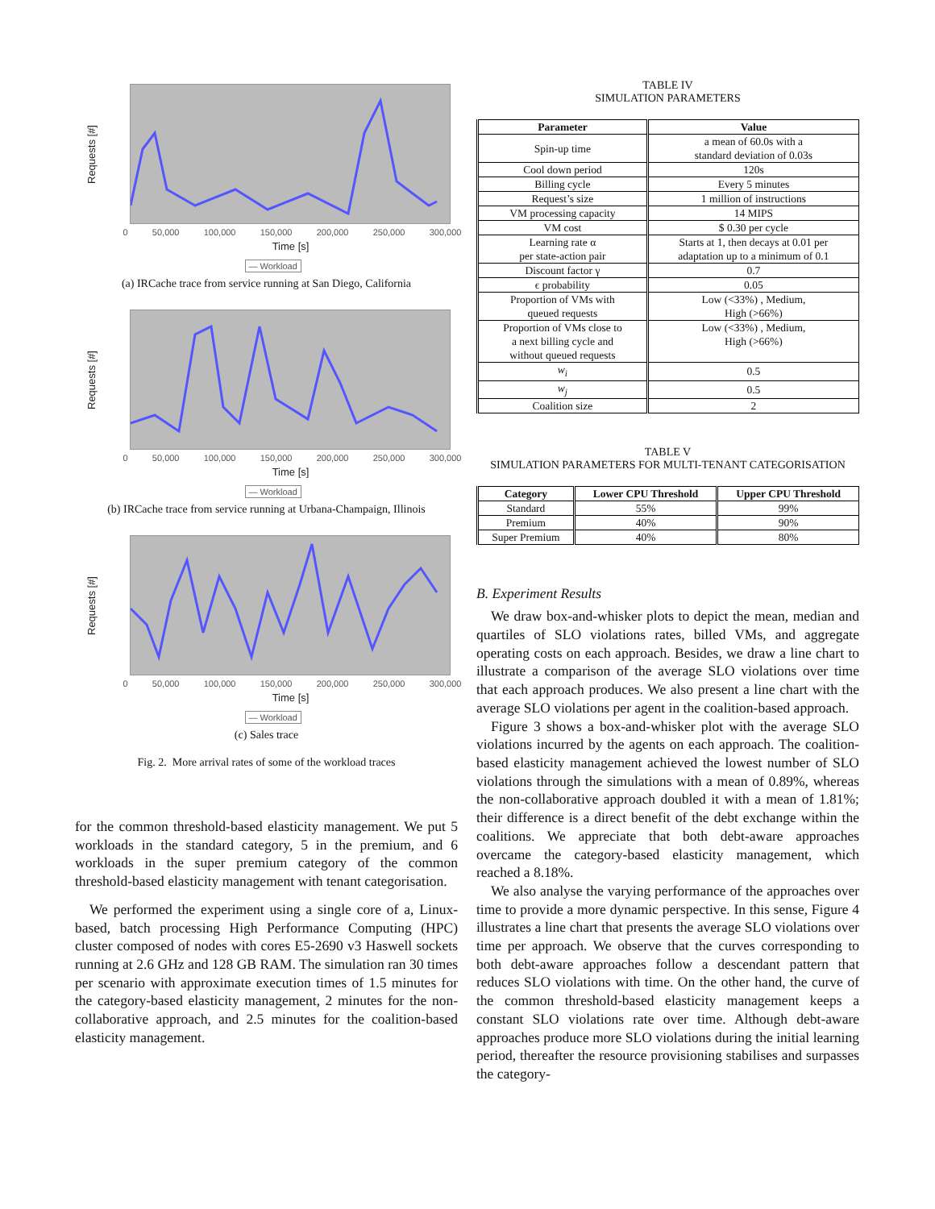Requests [#]
0 50,000 100,000 150,000 200,000 250,000 300,000
Time [s]
— Workload
(a) IRCache trace from service running at San Diego, California
Requests [#]
0 50,000 100,000 150,000 200,000 250,000 300,000
Time [s]
— Workload
(b) IRCache trace from service running at Urbana-Champaign, Illinois
Requests [#]
0 50,000 100,000 150,000 200,000 250,000 300,000
Time [s]
— Workload
(c) Sales trace
Fig. 2. More arrival rates of some of the workload traces
for the common threshold-based elasticity management. We put 5 workloads in the standard category, 5 in the premium, and 6 workloads in the super premium category of the common threshold-based elasticity management with tenant categorisation.
We performed the experiment using a single core of a, Linux-based, batch processing High Performance Computing (HPC) cluster composed of nodes with cores E5-2690 v3 Haswell sockets running at 2.6 GHz and 128 GB RAM. The simulation ran 30 times per scenario with approximate execution times of 1.5 minutes for the category-based elasticity management, 2 minutes for the non-collaborative approach, and 2.5 minutes for the coalition-based elasticity management.
TABLE IV
SIMULATION PARAMETERS
| Parameter | Value |
| --- | --- |
| Spin-up time | a mean of 60.0s with a standard deviation of 0.03s |
| Cool down period | 120s |
| Billing cycle | Every 5 minutes |
| Request’s size | 1 million of instructions |
| VM processing capacity | 14 MIPS |
| VM cost | $ 0.30 per cycle |
| Learning rate α per state-action pair | Starts at 1, then decays at 0.01 per adaptation up to a minimum of 0.1 |
| Discount factor γ | 0.7 |
| ϵ probability | 0.05 |
| Proportion of VMs with queued requests | Low (<33%) , Medium, High (>66%) |
| Proportion of VMs close to a next billing cycle and without queued requests | Low (<33%) , Medium, High (>66%) |
| w<sub>i</sub> | 0.5 |
| w<sub>j</sub> | 0.5 |
| Coalition size | 2 |
TABLE V
SIMULATION PARAMETERS FOR MULTI-TENANT CATEGORISATION
| Category | Lower CPU Threshold | Upper CPU Threshold |
| --- | --- | --- |
| Standard | 55% | 99% |
| Premium | 40% | 90% |
| Super Premium | 40% | 80% |
B. Experiment Results
We draw box-and-whisker plots to depict the mean, median and quartiles of SLO violations rates, billed VMs, and aggregate operating costs on each approach. Besides, we draw a line chart to illustrate a comparison of the average SLO violations over time that each approach produces. We also present a line chart with the average SLO violations per agent in the coalition-based approach.
Figure 3 shows a box-and-whisker plot with the average SLO violations incurred by the agents on each approach. The coalition-based elasticity management achieved the lowest number of SLO violations through the simulations with a mean of 0.89%, whereas the non-collaborative approach doubled it with a mean of 1.81%; their difference is a direct benefit of the debt exchange within the coalitions. We appreciate that both debt-aware approaches overcame the category-based elasticity management, which reached a 8.18%.
We also analyse the varying performance of the approaches over time to provide a more dynamic perspective. In this sense, Figure 4 illustrates a line chart that presents the average SLO violations over time per approach. We observe that the curves corresponding to both debt-aware approaches follow a descendant pattern that reduces SLO violations with time. On the other hand, the curve of the common threshold-based elasticity management keeps a constant SLO violations rate over time. Although debt-aware approaches produce more SLO violations during the initial learning period, thereafter the resource provisioning stabilises and surpasses the category-